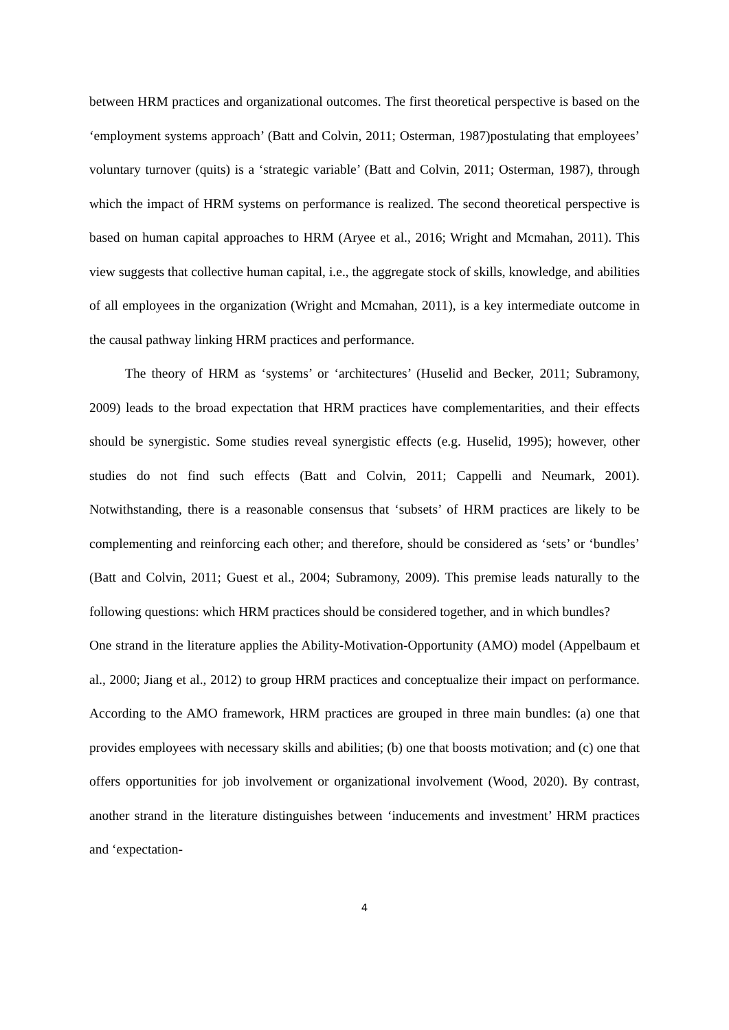between HRM practices and organizational outcomes. The first theoretical perspective is based on the ‘employment systems approach’ (Batt and Colvin, 2011; Osterman, 1987)postulating that employees’ voluntary turnover (quits) is a ‘strategic variable’ (Batt and Colvin, 2011; Osterman, 1987), through which the impact of HRM systems on performance is realized. The second theoretical perspective is based on human capital approaches to HRM (Aryee et al., 2016; Wright and Mcmahan, 2011). This view suggests that collective human capital, i.e., the aggregate stock of skills, knowledge, and abilities of all employees in the organization (Wright and Mcmahan, 2011), is a key intermediate outcome in the causal pathway linking HRM practices and performance.
The theory of HRM as ‘systems’ or ‘architectures’ (Huselid and Becker, 2011; Subramony, 2009) leads to the broad expectation that HRM practices have complementarities, and their effects should be synergistic. Some studies reveal synergistic effects (e.g. Huselid, 1995); however, other studies do not find such effects (Batt and Colvin, 2011; Cappelli and Neumark, 2001). Notwithstanding, there is a reasonable consensus that ‘subsets’ of HRM practices are likely to be complementing and reinforcing each other; and therefore, should be considered as ‘sets’ or ‘bundles’ (Batt and Colvin, 2011; Guest et al., 2004; Subramony, 2009). This premise leads naturally to the following questions: which HRM practices should be considered together, and in which bundles?
One strand in the literature applies the Ability-Motivation-Opportunity (AMO) model (Appelbaum et al., 2000; Jiang et al., 2012) to group HRM practices and conceptualize their impact on performance. According to the AMO framework, HRM practices are grouped in three main bundles: (a) one that provides employees with necessary skills and abilities; (b) one that boosts motivation; and (c) one that offers opportunities for job involvement or organizational involvement (Wood, 2020). By contrast, another strand in the literature distinguishes between ‘inducements and investment’ HRM practices and ‘expectation-
4